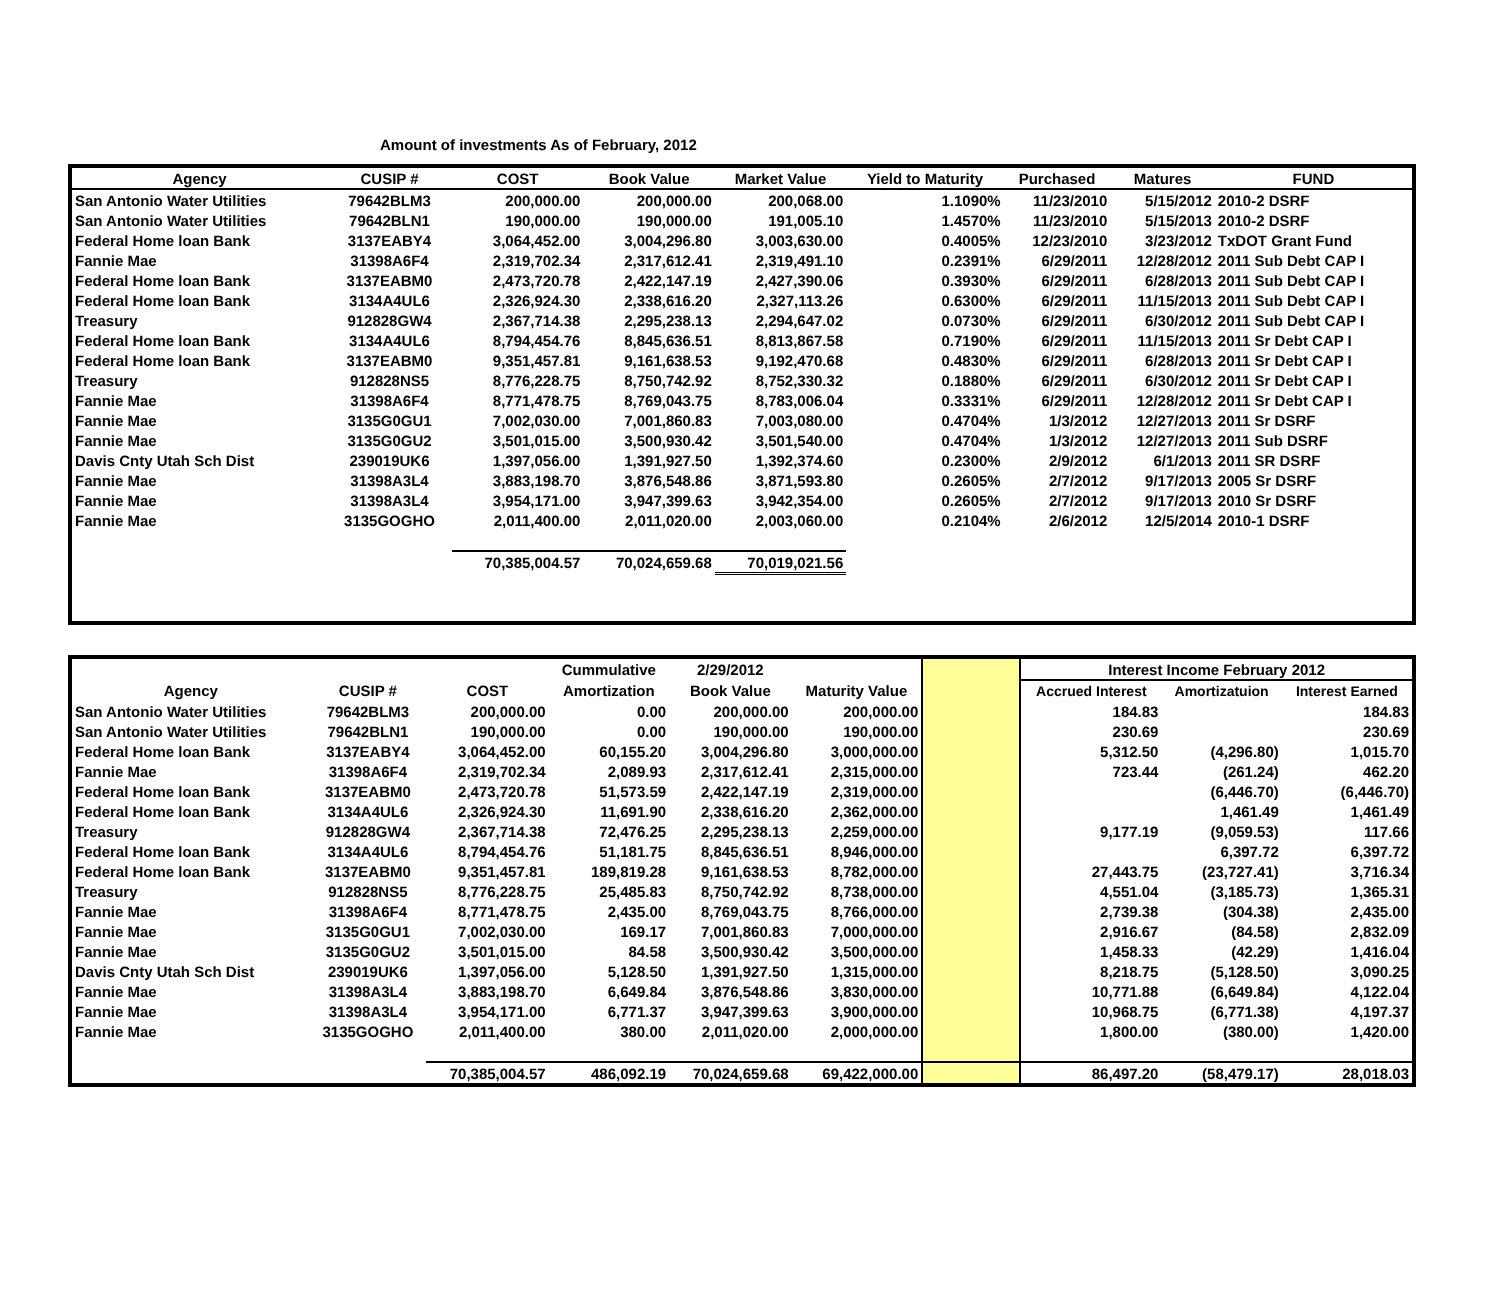Amount of investments As of February, 2012
| Agency | CUSIP # | COST | Book Value | Market Value | Yield to Maturity | Purchased | Matures | FUND |
| --- | --- | --- | --- | --- | --- | --- | --- | --- |
| San Antonio Water Utilities | 79642BLM3 | 200,000.00 | 200,000.00 | 200,068.00 | 1.1090% | 11/23/2010 | 5/15/2012 | 2010-2 DSRF |
| San Antonio Water Utilities | 79642BLN1 | 190,000.00 | 190,000.00 | 191,005.10 | 1.4570% | 11/23/2010 | 5/15/2013 | 2010-2 DSRF |
| Federal Home loan Bank | 3137EABY4 | 3,064,452.00 | 3,004,296.80 | 3,003,630.00 | 0.4005% | 12/23/2010 | 3/23/2012 | TxDOT Grant Fund |
| Fannie Mae | 31398A6F4 | 2,319,702.34 | 2,317,612.41 | 2,319,491.10 | 0.2391% | 6/29/2011 | 12/28/2012 | 2011 Sub Debt CAP I |
| Federal Home loan Bank | 3137EABM0 | 2,473,720.78 | 2,422,147.19 | 2,427,390.06 | 0.3930% | 6/29/2011 | 6/28/2013 | 2011 Sub Debt CAP I |
| Federal Home loan Bank | 3134A4UL6 | 2,326,924.30 | 2,338,616.20 | 2,327,113.26 | 0.6300% | 6/29/2011 | 11/15/2013 | 2011 Sub Debt CAP I |
| Treasury | 912828GW4 | 2,367,714.38 | 2,295,238.13 | 2,294,647.02 | 0.0730% | 6/29/2011 | 6/30/2012 | 2011 Sub Debt CAP I |
| Federal Home loan Bank | 3134A4UL6 | 8,794,454.76 | 8,845,636.51 | 8,813,867.58 | 0.7190% | 6/29/2011 | 11/15/2013 | 2011 Sr Debt CAP I |
| Federal Home loan Bank | 3137EABM0 | 9,351,457.81 | 9,161,638.53 | 9,192,470.68 | 0.4830% | 6/29/2011 | 6/28/2013 | 2011 Sr Debt CAP I |
| Treasury | 912828NS5 | 8,776,228.75 | 8,750,742.92 | 8,752,330.32 | 0.1880% | 6/29/2011 | 6/30/2012 | 2011 Sr Debt CAP I |
| Fannie Mae | 31398A6F4 | 8,771,478.75 | 8,769,043.75 | 8,783,006.04 | 0.3331% | 6/29/2011 | 12/28/2012 | 2011 Sr Debt CAP I |
| Fannie Mae | 3135G0GU1 | 7,002,030.00 | 7,001,860.83 | 7,003,080.00 | 0.4704% | 1/3/2012 | 12/27/2013 | 2011 Sr DSRF |
| Fannie Mae | 3135G0GU2 | 3,501,015.00 | 3,500,930.42 | 3,501,540.00 | 0.4704% | 1/3/2012 | 12/27/2013 | 2011 Sub DSRF |
| Davis Cnty Utah Sch Dist | 239019UK6 | 1,397,056.00 | 1,391,927.50 | 1,392,374.60 | 0.2300% | 2/9/2012 | 6/1/2013 | 2011 SR DSRF |
| Fannie Mae | 31398A3L4 | 3,883,198.70 | 3,876,548.86 | 3,871,593.80 | 0.2605% | 2/7/2012 | 9/17/2013 | 2005 Sr DSRF |
| Fannie Mae | 31398A3L4 | 3,954,171.00 | 3,947,399.63 | 3,942,354.00 | 0.2605% | 2/7/2012 | 9/17/2013 | 2010 Sr DSRF |
| Fannie Mae | 3135GOGHO | 2,011,400.00 | 2,011,020.00 | 2,003,060.00 | 0.2104% | 2/6/2012 | 12/5/2014 | 2010-1 DSRF |
| | | 70,385,004.57 | 70,024,659.68 | 70,019,021.56 | | | | |
| | | | Cummulative | 2/29/2012 | | | Interest Income February 2012 | | |
| --- | --- | --- | --- | --- | --- | --- | --- | --- | --- |
| Agency | CUSIP # | COST | Amortization | Book Value | Maturity Value | | Accrued Interest | Amortizatuion | Interest Earned |
| San Antonio Water Utilities | 79642BLM3 | 200,000.00 | 0.00 | 200,000.00 | 200,000.00 | | 184.83 | | 184.83 |
| San Antonio Water Utilities | 79642BLN1 | 190,000.00 | 0.00 | 190,000.00 | 190,000.00 | | 230.69 | | 230.69 |
| Federal Home loan Bank | 3137EABY4 | 3,064,452.00 | 60,155.20 | 3,004,296.80 | 3,000,000.00 | | 5,312.50 | (4,296.80) | 1,015.70 |
| Fannie Mae | 31398A6F4 | 2,319,702.34 | 2,089.93 | 2,317,612.41 | 2,315,000.00 | | 723.44 | (261.24) | 462.20 |
| Federal Home loan Bank | 3137EABM0 | 2,473,720.78 | 51,573.59 | 2,422,147.19 | 2,319,000.00 | | | (6,446.70) | (6,446.70) |
| Federal Home loan Bank | 3134A4UL6 | 2,326,924.30 | 11,691.90 | 2,338,616.20 | 2,362,000.00 | | | 1,461.49 | 1,461.49 |
| Treasury | 912828GW4 | 2,367,714.38 | 72,476.25 | 2,295,238.13 | 2,259,000.00 | | 9,177.19 | (9,059.53) | 117.66 |
| Federal Home loan Bank | 3134A4UL6 | 8,794,454.76 | 51,181.75 | 8,845,636.51 | 8,946,000.00 | | | 6,397.72 | 6,397.72 |
| Federal Home loan Bank | 3137EABM0 | 9,351,457.81 | 189,819.28 | 9,161,638.53 | 8,782,000.00 | | 27,443.75 | (23,727.41) | 3,716.34 |
| Treasury | 912828NS5 | 8,776,228.75 | 25,485.83 | 8,750,742.92 | 8,738,000.00 | | 4,551.04 | (3,185.73) | 1,365.31 |
| Fannie Mae | 31398A6F4 | 8,771,478.75 | 2,435.00 | 8,769,043.75 | 8,766,000.00 | | 2,739.38 | (304.38) | 2,435.00 |
| Fannie Mae | 3135G0GU1 | 7,002,030.00 | 169.17 | 7,001,860.83 | 7,000,000.00 | | 2,916.67 | (84.58) | 2,832.09 |
| Fannie Mae | 3135G0GU2 | 3,501,015.00 | 84.58 | 3,500,930.42 | 3,500,000.00 | | 1,458.33 | (42.29) | 1,416.04 |
| Davis Cnty Utah Sch Dist | 239019UK6 | 1,397,056.00 | 5,128.50 | 1,391,927.50 | 1,315,000.00 | | 8,218.75 | (5,128.50) | 3,090.25 |
| Fannie Mae | 31398A3L4 | 3,883,198.70 | 6,649.84 | 3,876,548.86 | 3,830,000.00 | | 10,771.88 | (6,649.84) | 4,122.04 |
| Fannie Mae | 31398A3L4 | 3,954,171.00 | 6,771.37 | 3,947,399.63 | 3,900,000.00 | | 10,968.75 | (6,771.38) | 4,197.37 |
| Fannie Mae | 3135GOGHO | 2,011,400.00 | 380.00 | 2,011,020.00 | 2,000,000.00 | | 1,800.00 | (380.00) | 1,420.00 |
| | | 70,385,004.57 | 486,092.19 | 70,024,659.68 | 69,422,000.00 | | 86,497.20 | (58,479.17) | 28,018.03 |